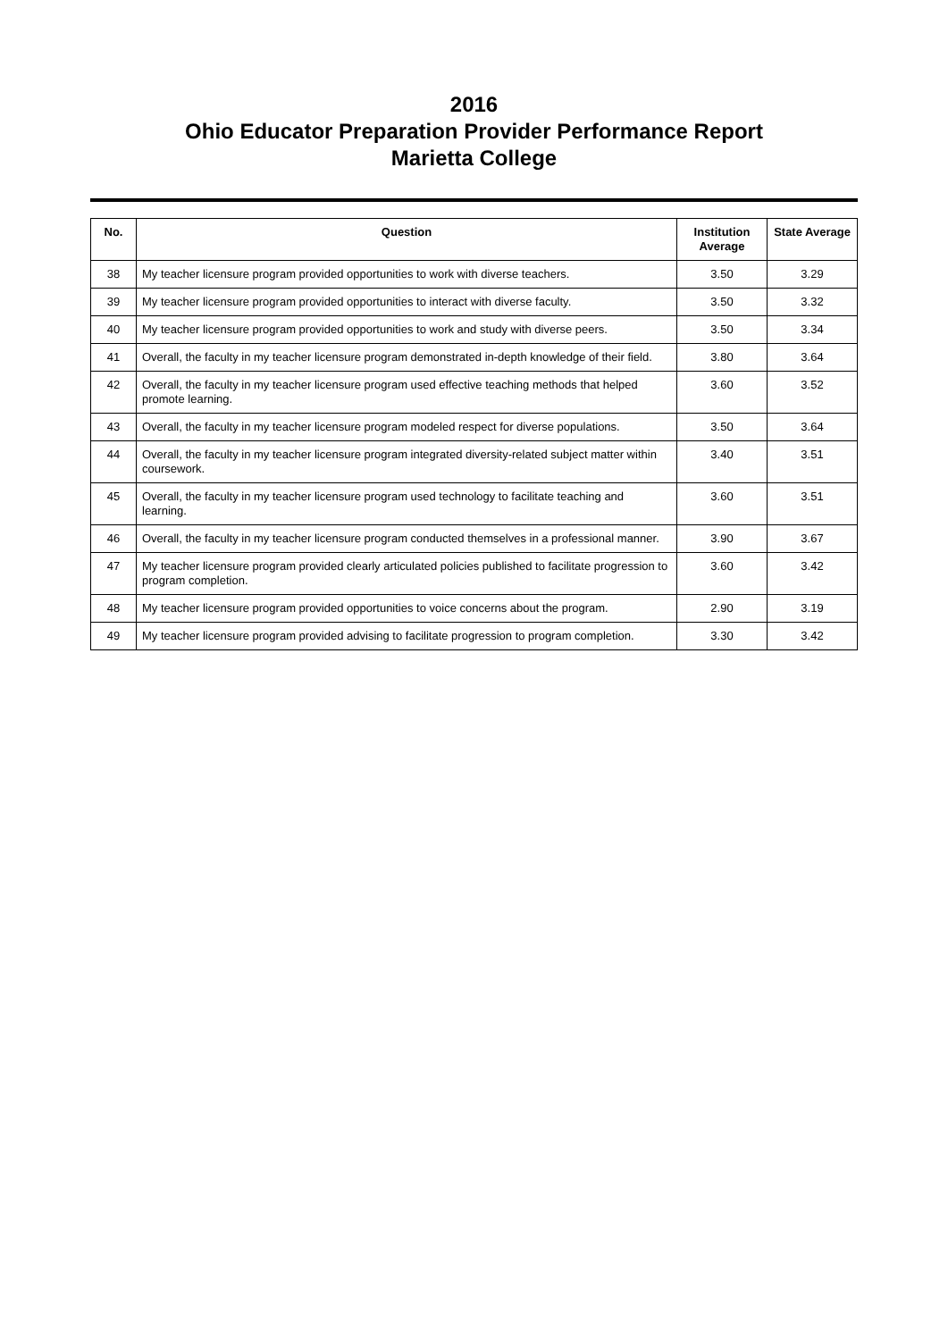2016
Ohio Educator Preparation Provider Performance Report
Marietta College
| No. | Question | Institution Average | State Average |
| --- | --- | --- | --- |
| 38 | My teacher licensure program provided opportunities to work with diverse teachers. | 3.50 | 3.29 |
| 39 | My teacher licensure program provided opportunities to interact with diverse faculty. | 3.50 | 3.32 |
| 40 | My teacher licensure program provided opportunities to work and study with diverse peers. | 3.50 | 3.34 |
| 41 | Overall, the faculty in my teacher licensure program demonstrated in-depth knowledge of their field. | 3.80 | 3.64 |
| 42 | Overall, the faculty in my teacher licensure program used effective teaching methods that helped promote learning. | 3.60 | 3.52 |
| 43 | Overall, the faculty in my teacher licensure program modeled respect for diverse populations. | 3.50 | 3.64 |
| 44 | Overall, the faculty in my teacher licensure program integrated diversity-related subject matter within coursework. | 3.40 | 3.51 |
| 45 | Overall, the faculty in my teacher licensure program used technology to facilitate teaching and learning. | 3.60 | 3.51 |
| 46 | Overall, the faculty in my teacher licensure program conducted themselves in a professional manner. | 3.90 | 3.67 |
| 47 | My teacher licensure program provided clearly articulated policies published to facilitate progression to program completion. | 3.60 | 3.42 |
| 48 | My teacher licensure program provided opportunities to voice concerns about the program. | 2.90 | 3.19 |
| 49 | My teacher licensure program provided advising to facilitate progression to program completion. | 3.30 | 3.42 |